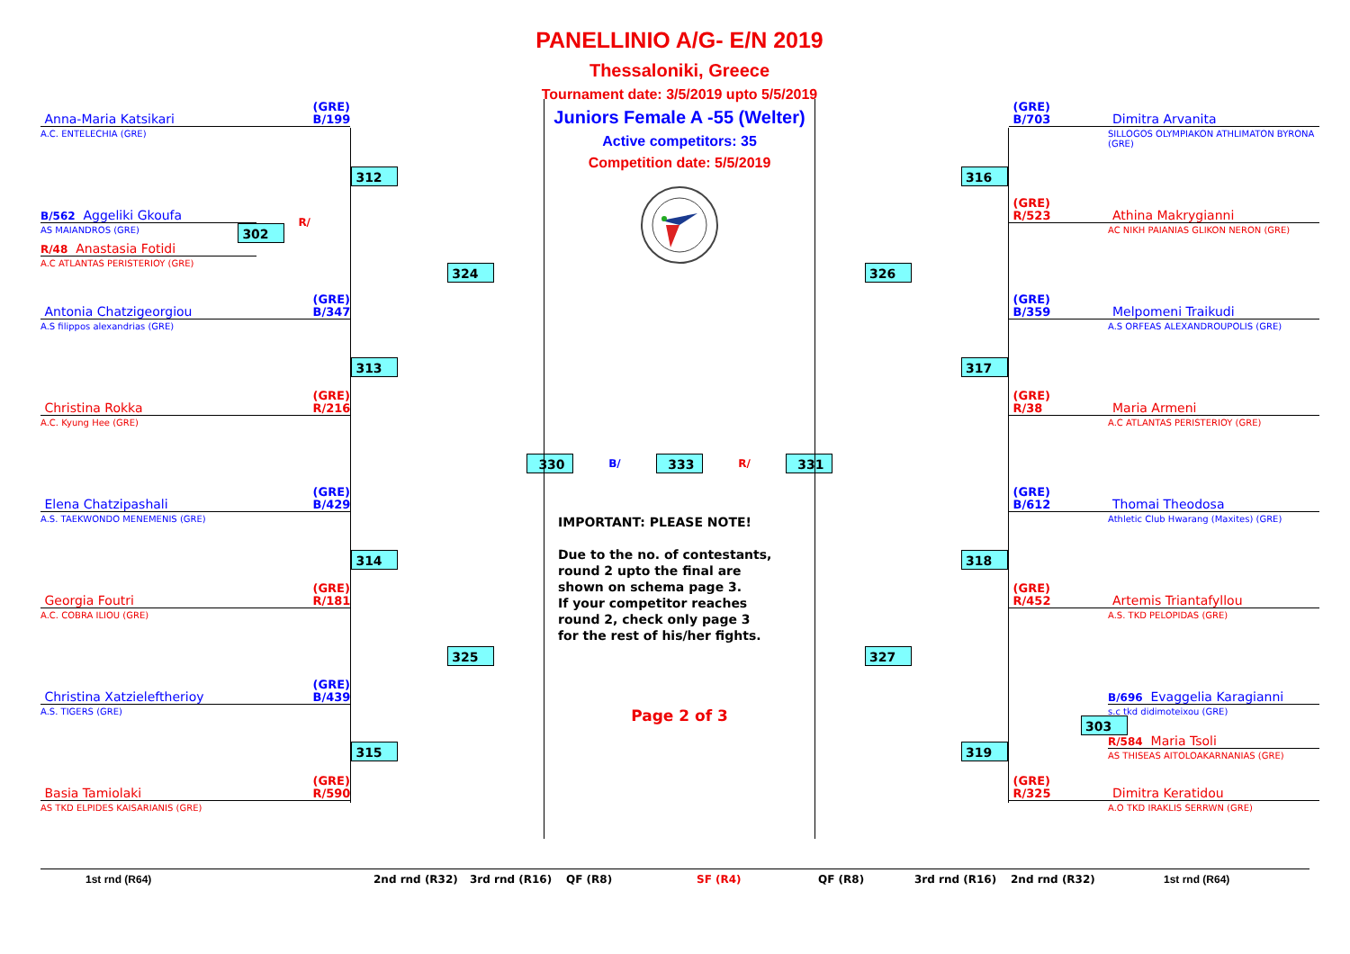Anna-Maria Katsikari (GRE)
B/199
A.C. ENTELECHIA (GRE)
B/562 Aggeliki Gkoufa
AS MAIANDROS (GRE)
302
R/
R/48 Anastasia Fotidi
A.C ATLANTAS PERISTERIOY (GRE)
Antonia Chatzigeorgiou (GRE)
B/347
A.S filippos alexandrias (GRE)
Christina Rokka (GRE)
R/216
A.C. Kyung Hee (GRE)
Elena Chatzipashali (GRE)
B/429
A.S. TAEKWONDO MENEMENIS (GRE)
Georgia Foutri (GRE)
R/181
A.C. COBRA ILIOU (GRE)
Christina Xatzieleftherioy (GRE)
B/439
A.S. TIGERS (GRE)
Basia Tamiolaki (GRE)
R/590
AS TKD ELPIDES KAISARIANIS (GRE)
312
313
314
315
324
325
PANELLINIO A/G- E/N 2019
Thessaloniki, Greece
Tournament date: 3/5/2019 upto 5/5/2019
Juniors Female A -55 (Welter)
Active competitors: 35
Competition date: 5/5/2019
330
B/
333
R/
331
IMPORTANT: PLEASE NOTE!
Due to the no. of contestants,
round 2 upto the final are
shown on schema page 3.
If your competitor reaches
round 2, check only page 3
for the rest of his/her fights.
Page 2 of 3
326
327
316
317
318
319
(GRE)
B/703 Dimitra Arvanita
SILLOGOS OLYMPIAKON ATHLIMATON BYRONA (GRE)
(GRE)
R/523 Athina Makrygianni
AC NIKH PAIANIAS GLIKON NERON (GRE)
(GRE)
B/359 Melpomeni Traikudi
A.S ORFEAS ALEXANDROUPOLIS (GRE)
(GRE)
R/38 Maria Armeni
A.C ATLANTAS PERISTERIOY (GRE)
(GRE)
B/612 Thomai Theodosa
Athletic Club Hwarang (Maxites) (GRE)
(GRE)
R/452 Artemis Triantafyllou
A.S. TKD PELOPIDAS (GRE)
B/696 Evaggelia Karagianni
s.c tkd didimoteixou (GRE)
303
R/584 Maria Tsoli
AS THISEAS AITOLOAKARNANIAS (GRE)
(GRE)
R/325 Dimitra Keratidou
A.O TKD IRAKLIS SERRWN (GRE)
1st rnd (R64) 2nd rnd (R32) 3rd rnd (R16) QF (R8) SF (R4) QF (R8) 3rd rnd (R16) 2nd rnd (R32) 1st rnd (R64)